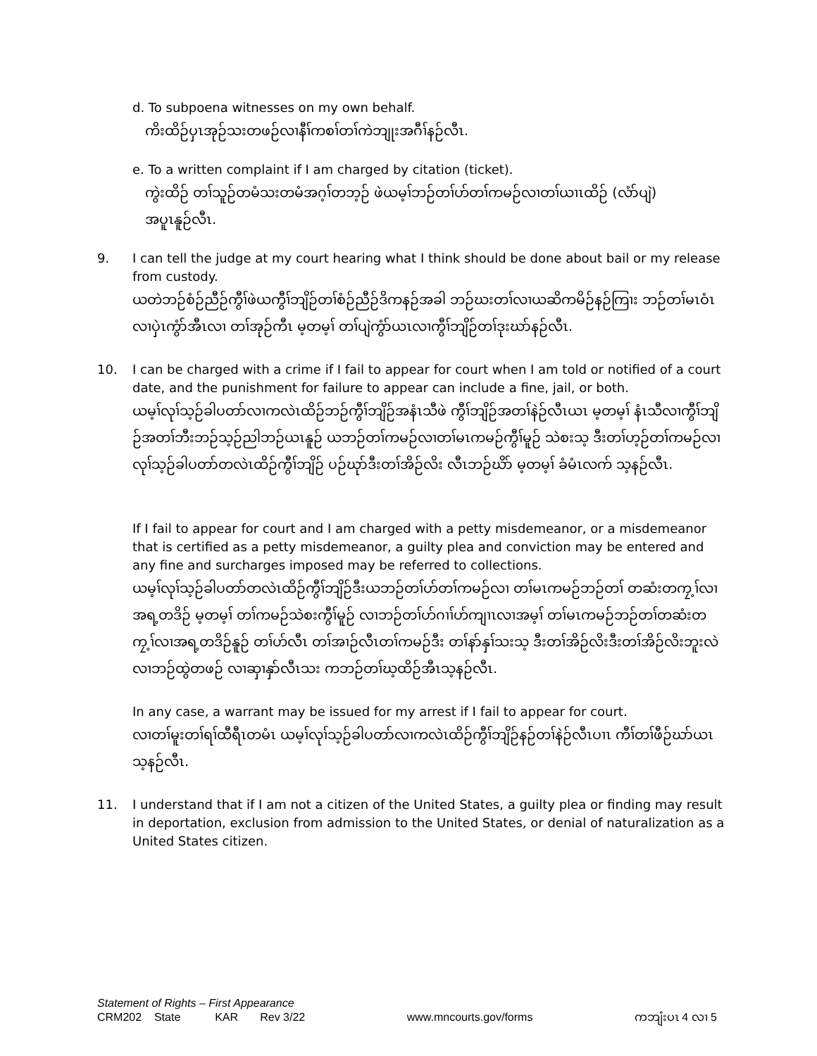d. To subpoena witnesses on my own behalf.
ကိးထိဉ်ပှၤအုဉ်သးတဖဉ်လၢနီၢ်ကစၢ်တၢ်ကဲဘျုးအဂီၢ်နဉ်လီၤ.
e. To a written complaint if I am charged by citation (ticket).
ကွဲးထိဉ် တၢ်သူဉ်တမံသးတမံအဂ့ၢ်တဘ့ဉ် ဖဲယမ့ၢ်ဘဉ်တၢ်ဟ်တၢ်ကမဉ်လၢတၢ်ယၢၤထိဉ် (လံာ်ပျဲ)
အပူၤနူဉ်လီၤ.
9. I can tell the judge at my court hearing what I think should be done about bail or my release from custody.
ယတဲဘဉ်စံဉ်ညီဉ်ကွီၢ်ဖဲယကွီၢ်ဘျိဉ်တၢ်စံဉ်ညီဉ်ဒိကနဉ်အခါ ဘဉ်ဃးတၢ်လၢယဆိကမိဉ်နဉ်ကြၢး ဘဉ်တၢ်မၤဝံၤလၢပှဲၤကွံာ်အီၤလၢ တၢ်အုဉ်ကီၤ မ့တမ့ၢ် တၢ်ပျဲကွံာ်ယၤလၢကွီၢ်ဘျိဉ်တၢ်ဒုးဃာ်နဉ်လီၤ.
10. I can be charged with a crime if I fail to appear for court when I am told or notified of a court date, and the punishment for failure to appear can include a fine, jail, or both.
ယမ့ၢ်လုၢ်သ့ဉ်ခါပတာ်လၢကလဲၤထိဉ်ဘဉ်ကွီၢ်ဘျိဉ်အနံၤသီဖဲ ကွီၢ်ဘျိဉ်အတၢ်နဲဉ်လီၤယၤ မ့တမ့ၢ် နံၤသီလၢကွီၢ်ဘျိဉ်အတၢ်ဘီးဘဉ်သ့ဉ်ညါဘဉ်ယၤနူဉ် ယဘဉ်တၢ်ကမဉ်လၢတၢ်မၤကမဉ်ကွီၢ်မူဉ် သဲစးသ့ ဒီးတၢ်ဟ့ဉ်တၢ်ကမဉ်လၢလုၢ်သ့ဉ်ခါပတာ်တလဲၤထိဉ်ကွီၢ်ဘျိဉ် ပဉ်ဃုာ်ဒီးတၢ်အိဉ်လိး လီၤဘဉ်ဃိာ် မ့တမ့ၢ် ခံမံၤလက် သ့နဉ်လီၤ.
If I fail to appear for court and I am charged with a petty misdemeanor, or a misdemeanor that is certified as a petty misdemeanor, a guilty plea and conviction may be entered and any fine and surcharges imposed may be referred to collections.
ယမ့ၢ်လုၢ်သ့ဉ်ခါပတာ်တလဲၤထိဉ်ကွီၢ်ဘျိဉ်ဒီးယဘဉ်တၢ်ဟ်တၢ်ကမဉ်လၢ တၢ်မၤကမဉ်ဘဉ်တၢ် တဆံးတကၠ့ၢ်လၢအရ့တဒိဉ် မ့တမ့ၢ် တၢ်ကမဉ်သဲစးကွီၢ်မူဉ် လၢဘဉ်တၢ်ဟ်ဂၢၢ်ဟ်ကျၢၤလၢအမ့ၢ် တၢ်မၤကမဉ်ဘဉ်တၢ်တဆံးတကၠ့ၢ်လၢအရ့တဒိဉ်နူဉ် တၢ်ဟ်လီၤ တၢ်အၢဉ်လီၤတၢ်ကမဉ်ဒီး တၢ်နာ်နှၢ်သးသ့ ဒီးတၢ်အိဉ်လိးဒီးတၢ်အိဉ်လိးဘူးလဲလၢဘဉ်ထွဲတဖဉ် လၢဆှၢနှာ်လီၤသး ကဘဉ်တၢ်ဃ့ထိဉ်အီၤသ့နဉ်လီၤ.
In any case, a warrant may be issued for my arrest if I fail to appear for court.
လၢတၢ်မူးတၢ်ရၢ်ထီရီၤတမံၤ ယမ့ၢ်လုၢ်သ့ဉ်ခါပတာ်လၢကလဲၤထိဉ်ကွီၢ်ဘျိဉ်နဉ်တၢ်နဲဉ်လီၤပၢၤ ကီၢ်တၢ်ဖီဉ်ဃာ်ယၤသ့နဉ်လီၤ.
11. I understand that if I am not a citizen of the United States, a guilty plea or finding may result in deportation, exclusion from admission to the United States, or denial of naturalization as a United States citizen.
Statement of Rights – First Appearance
CRM202 State KAR Rev 3/22 www.mncourts.gov/forms ကဘျံးပၤ 4 လၢ 5